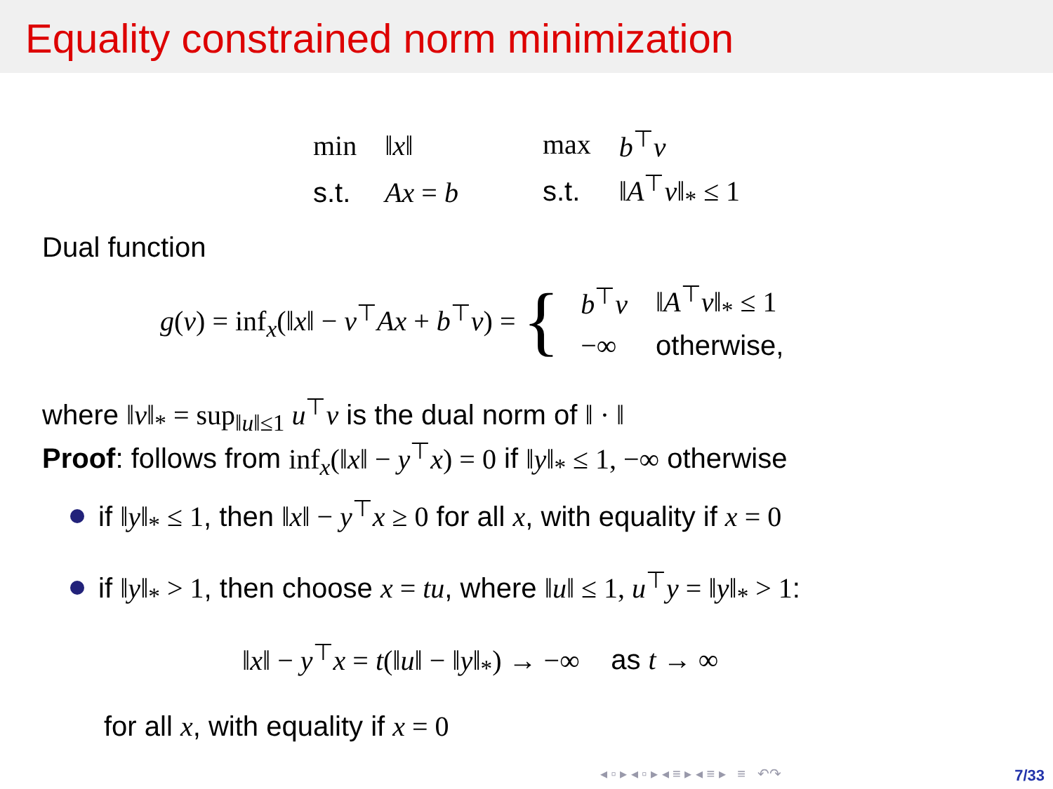Equality constrained norm minimization
| min | ‖ x ‖ |
| s.t. | Ax = b |
| max | b<sup>⊤</sup> v |
| s.t. | ‖ A<sup>⊤</sup> v ‖<sub>*</sub> ≤ 1 |
Dual function
g(ν) = inf<sub>x</sub>(‖x‖ − ν<sup>⊤</sup>Ax + b<sup>⊤</sup>ν) = {
| b<sup>⊤</sup> ν | ‖ A<sup>⊤</sup> ν ‖<sub>*</sub> ≤ 1 |
| −∞ | otherwise, |
where ‖v‖<sub>*</sub> = sup<sub>‖u‖≤1</sub> u<sup>⊤</sup>v is the dual norm of ‖ · ‖
Proof: follows from inf<sub>x</sub>(‖x‖ − y<sup>⊤</sup>x) = 0 if ‖y‖<sub>*</sub> ≤ 1, −∞ otherwise
if ‖y‖<sub>*</sub> ≤ 1, then ‖x‖ − y<sup>⊤</sup>x ≥ 0 for all x, with equality if x = 0
if ‖y‖<sub>*</sub> > 1, then choose x = tu, where ‖u‖ ≤ 1, u<sup>⊤</sup>y = ‖y‖<sub>*</sub> > 1:
‖x‖ − y<sup>⊤</sup>x = t(‖u‖ − ‖y‖<sub>*</sub>) → −∞ as t → ∞
for all x, with equality if x = 0
◂ ▫ ▸ ◂ ▫ ▸ ◂ ≡ ▸ ◂ ≡ ▸ ≡ ↶↷
7/33